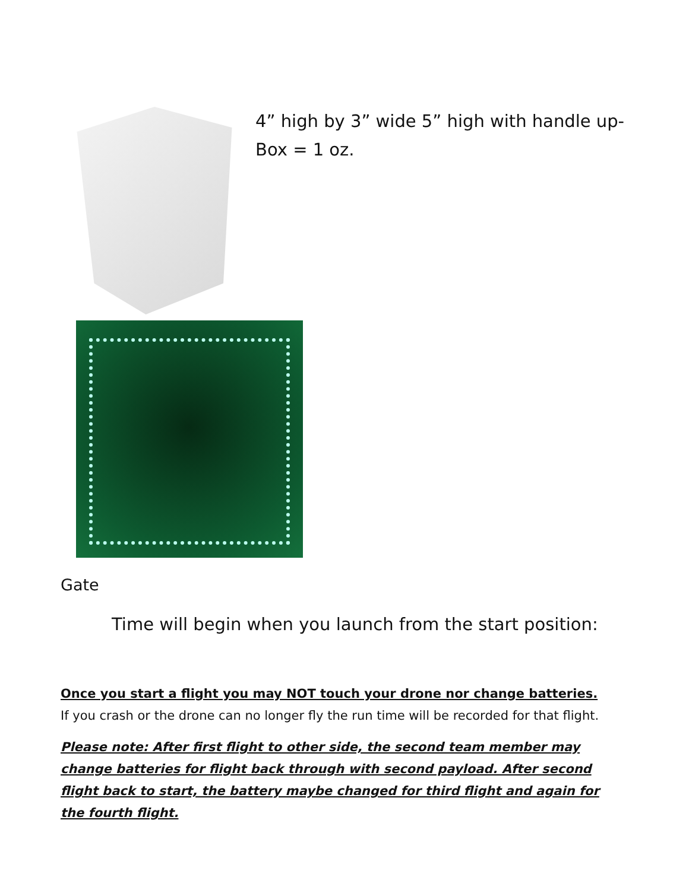4” high by 3” wide 5” high with handle up-
Box = 1 oz.
Gate
Time will begin when you launch from the start position:
Once you start a flight you may NOT touch your drone nor change batteries. If you crash or the drone can no longer fly the run time will be recorded for that flight.
Please note: After first flight to other side, the second team member may change batteries for flight back through with second payload. After second flight back to start, the battery maybe changed for third flight and again for the fourth flight.